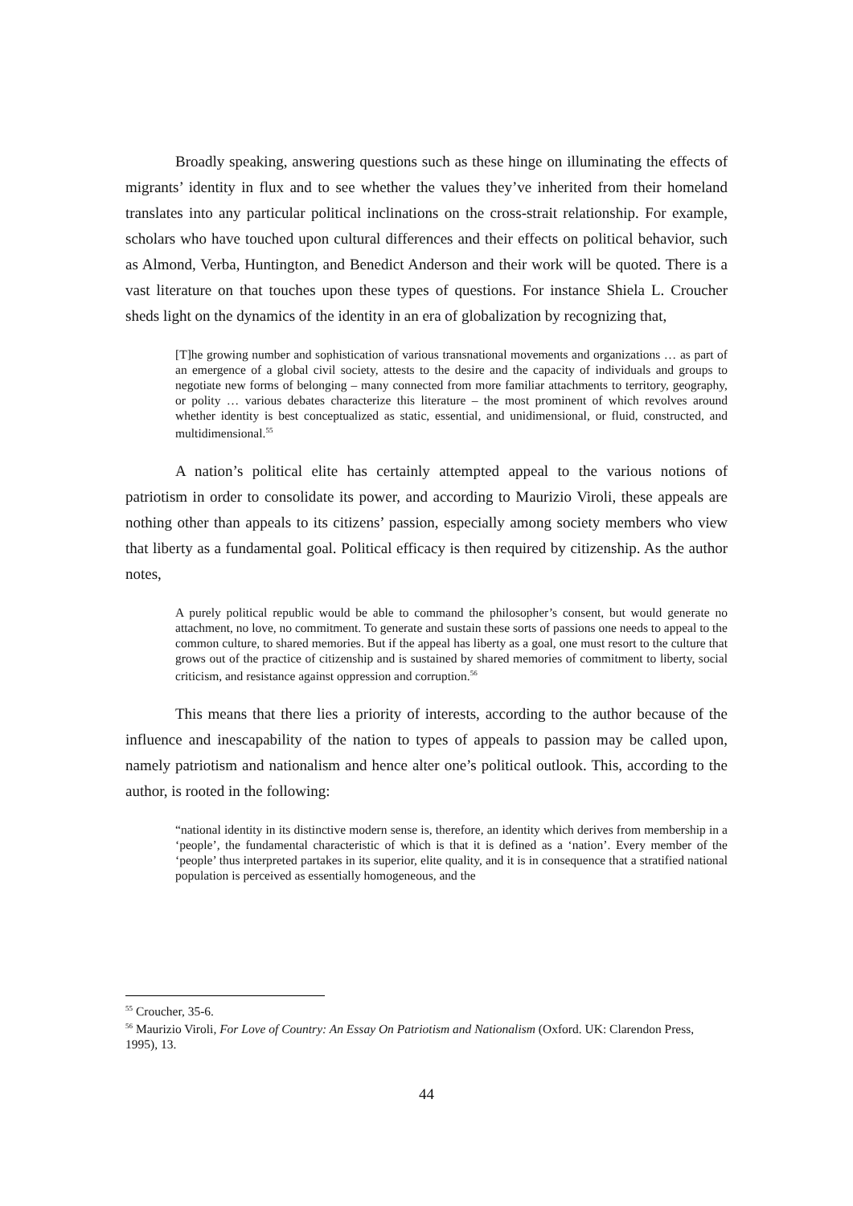Broadly speaking, answering questions such as these hinge on illuminating the effects of migrants’ identity in flux and to see whether the values they’ve inherited from their homeland translates into any particular political inclinations on the cross-strait relationship. For example, scholars who have touched upon cultural differences and their effects on political behavior, such as Almond, Verba, Huntington, and Benedict Anderson and their work will be quoted. There is a vast literature on that touches upon these types of questions. For instance Shiela L. Croucher sheds light on the dynamics of the identity in an era of globalization by recognizing that,
[T]he growing number and sophistication of various transnational movements and organizations … as part of an emergence of a global civil society, attests to the desire and the capacity of individuals and groups to negotiate new forms of belonging – many connected from more familiar attachments to territory, geography, or polity … various debates characterize this literature – the most prominent of which revolves around whether identity is best conceptualized as static, essential, and unidimensional, or fluid, constructed, and multidimensional.<sup>55</sup>
A nation’s political elite has certainly attempted appeal to the various notions of patriotism in order to consolidate its power, and according to Maurizio Viroli, these appeals are nothing other than appeals to its citizens’ passion, especially among society members who view that liberty as a fundamental goal. Political efficacy is then required by citizenship. As the author notes,
A purely political republic would be able to command the philosopher’s consent, but would generate no attachment, no love, no commitment. To generate and sustain these sorts of passions one needs to appeal to the common culture, to shared memories. But if the appeal has liberty as a goal, one must resort to the culture that grows out of the practice of citizenship and is sustained by shared memories of commitment to liberty, social criticism, and resistance against oppression and corruption.<sup>56</sup>
This means that there lies a priority of interests, according to the author because of the influence and inescapability of the nation to types of appeals to passion may be called upon, namely patriotism and nationalism and hence alter one’s political outlook. This, according to the author, is rooted in the following:
“national identity in its distinctive modern sense is, therefore, an identity which derives from membership in a ‘people’, the fundamental characteristic of which is that it is defined as a ‘nation’. Every member of the ‘people’ thus interpreted partakes in its superior, elite quality, and it is in consequence that a stratified national population is perceived as essentially homogeneous, and the
<sup>55</sup> Croucher, 35-6.
<sup>56</sup> Maurizio Viroli, For Love of Country: An Essay On Patriotism and Nationalism (Oxford. UK: Clarendon Press, 1995), 13.
44